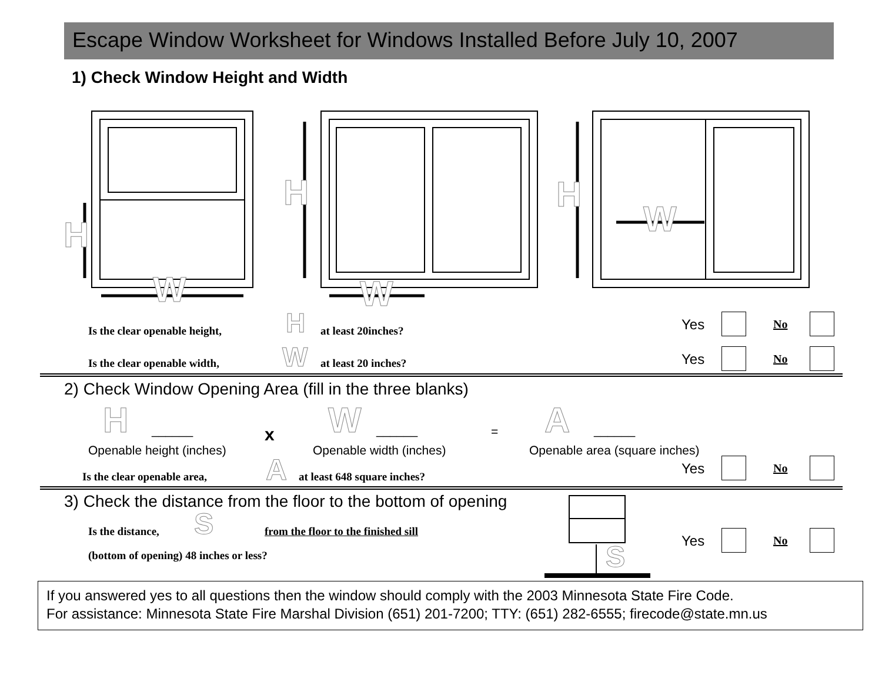Escape Window Worksheet for Windows Installed Before July 10, 2007
1) Check Window Height and Width
H
W
H
W
H
W
Is the clear openable height, H at least 20inches? Yes No
Is the clear openable width, W at least 20 inches? Yes No
2) Check Window Opening Area (fill in the three blanks)
H ______ x W ______ = A ______
Openable height (inches) Openable width (inches) Openable area (square inches)
Is the clear openable area, A at least 648 square inches? Yes No
3) Check the distance from the floor to the bottom of opening
Is the distance, S
from the floor to the finished sill
(bottom of opening) 48 inches or less?
S Yes No
If you answered yes to all questions then the window should comply with the 2003 Minnesota State Fire Code.
For assistance: Minnesota State Fire Marshal Division (651) 201-7200; TTY: (651) 282-6555; firecode@state.mn.us